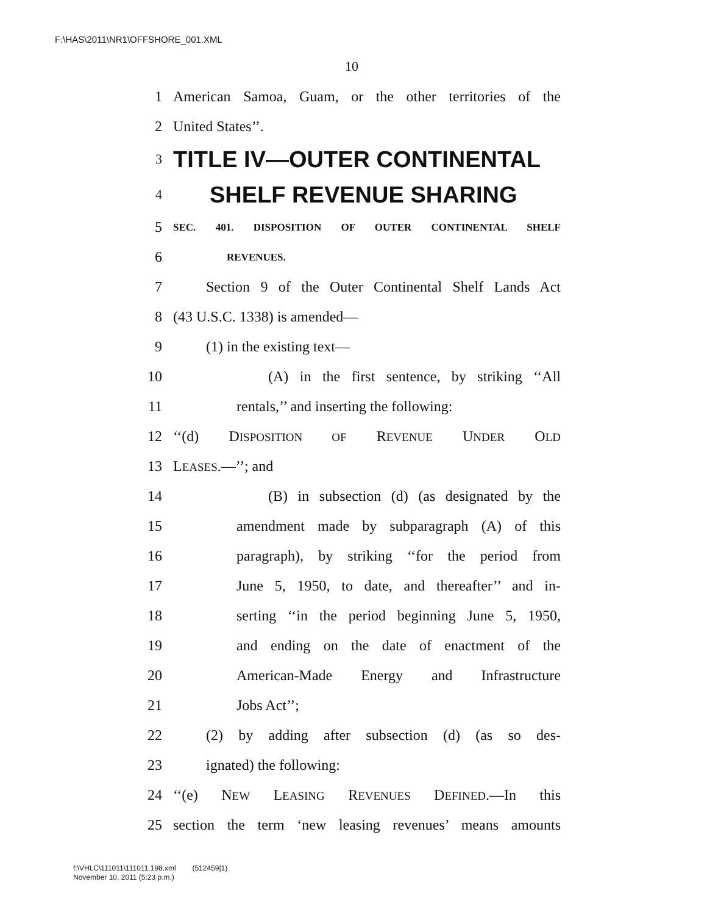F:\HAS\2011\NR1\OFFSHORE_001.XML
10
1 American Samoa, Guam, or the other territories of the
2 United States’’.
3 TITLE IV—OUTER CONTINENTAL
4 SHELF REVENUE SHARING
5 SEC. 401. DISPOSITION OF OUTER CONTINENTAL SHELF
6 REVENUES.
7 Section 9 of the Outer Continental Shelf Lands Act
8 (43 U.S.C. 1338) is amended—
9 (1) in the existing text—
10 (A) in the first sentence, by striking ‘‘All
11 rentals,’’ and inserting the following:
12 ‘‘(d) DISPOSITION OF REVENUE UNDER OLD
13 LEASES.—’’; and
14 (B) in subsection (d) (as designated by the
15 amendment made by subparagraph (A) of this
16 paragraph), by striking ‘‘for the period from
17 June 5, 1950, to date, and thereafter’’ and in-
18 serting ‘‘in the period beginning June 5, 1950,
19 and ending on the date of enactment of the
20 American-Made Energy and Infrastructure
21 Jobs Act’’;
22 (2) by adding after subsection (d) (as so des-
23 ignated) the following:
24 ‘‘(e) NEW LEASING REVENUES DEFINED.—In this
25 section the term ‘new leasing revenues’ means amounts
f:\VHLC\111011\111011.198.xml (512459|1)
November 10, 2011 (5:23 p.m.)